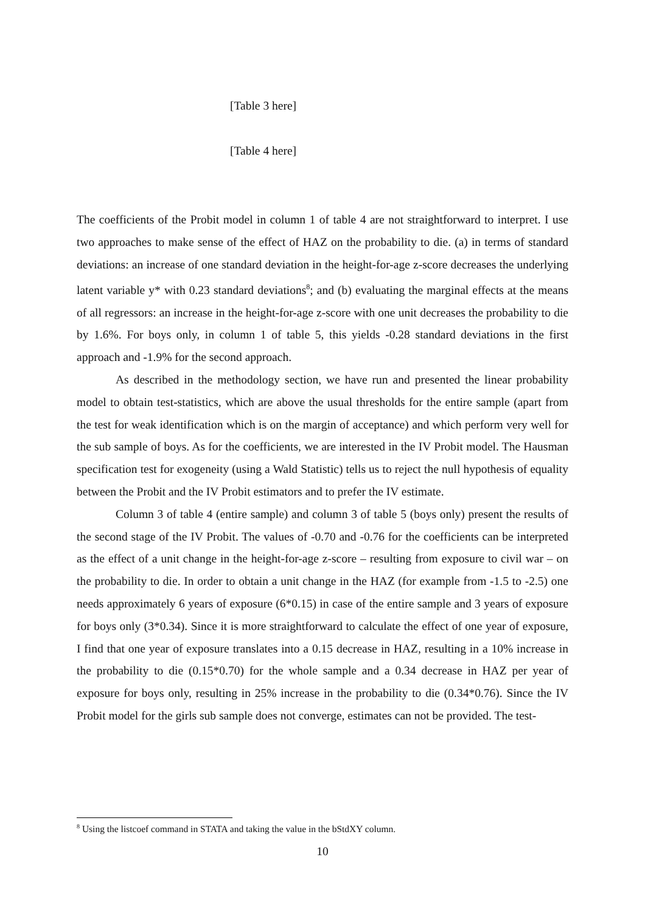[Table 3 here]
[Table 4 here]
The coefficients of the Probit model in column 1 of table 4 are not straightforward to interpret. I use two approaches to make sense of the effect of HAZ on the probability to die. (a) in terms of standard deviations: an increase of one standard deviation in the height-for-age z-score decreases the underlying latent variable y* with 0.23 standard deviations<sup>8</sup>; and (b) evaluating the marginal effects at the means of all regressors: an increase in the height-for-age z-score with one unit decreases the probability to die by 1.6%. For boys only, in column 1 of table 5, this yields -0.28 standard deviations in the first approach and -1.9% for the second approach.
As described in the methodology section, we have run and presented the linear probability model to obtain test-statistics, which are above the usual thresholds for the entire sample (apart from the test for weak identification which is on the margin of acceptance) and which perform very well for the sub sample of boys. As for the coefficients, we are interested in the IV Probit model. The Hausman specification test for exogeneity (using a Wald Statistic) tells us to reject the null hypothesis of equality between the Probit and the IV Probit estimators and to prefer the IV estimate.
Column 3 of table 4 (entire sample) and column 3 of table 5 (boys only) present the results of the second stage of the IV Probit. The values of -0.70 and -0.76 for the coefficients can be interpreted as the effect of a unit change in the height-for-age z-score – resulting from exposure to civil war – on the probability to die. In order to obtain a unit change in the HAZ (for example from -1.5 to -2.5) one needs approximately 6 years of exposure (6*0.15) in case of the entire sample and 3 years of exposure for boys only (3*0.34). Since it is more straightforward to calculate the effect of one year of exposure, I find that one year of exposure translates into a 0.15 decrease in HAZ, resulting in a 10% increase in the probability to die (0.15*0.70) for the whole sample and a 0.34 decrease in HAZ per year of exposure for boys only, resulting in 25% increase in the probability to die (0.34*0.76). Since the IV Probit model for the girls sub sample does not converge, estimates can not be provided. The test-
<sup>8</sup> Using the listcoef command in STATA and taking the value in the bStdXY column.
10